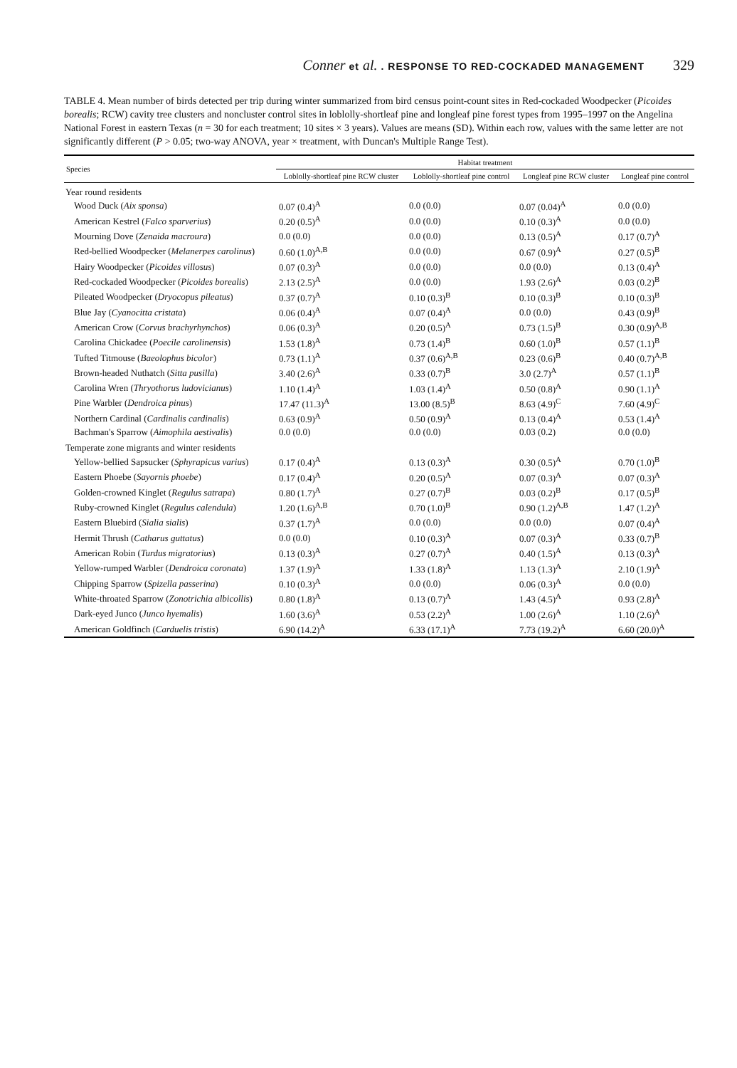Conner et al. . RESPONSE TO RED-COCKADED MANAGEMENT 329
TABLE 4. Mean number of birds detected per trip during winter summarized from bird census point-count sites in Red-cockaded Woodpecker (Picoides borealis; RCW) cavity tree clusters and noncluster control sites in loblolly-shortleaf pine and longleaf pine forest types from 1995–1997 on the Angelina National Forest in eastern Texas (n = 30 for each treatment; 10 sites × 3 years). Values are means (SD). Within each row, values with the same letter are not significantly different (P > 0.05; two-way ANOVA, year × treatment, with Duncan's Multiple Range Test).
| Species | Habitat treatment | | | |
| --- | --- | --- | --- | --- |
| | Loblolly-shortleaf pine RCW cluster | Loblolly-shortleaf pine control | Longleaf pine RCW cluster | Longleaf pine control |
| Year round residents | | | | |
| Wood Duck ( Aix sponsa ) | 0.07 (0.4)<sup>A</sup> | 0.0 (0.0) | 0.07 (0.04)<sup>A</sup> | 0.0 (0.0) |
| American Kestrel ( Falco sparverius ) | 0.20 (0.5)<sup>A</sup> | 0.0 (0.0) | 0.10 (0.3)<sup>A</sup> | 0.0 (0.0) |
| Mourning Dove ( Zenaida macroura ) | 0.0 (0.0) | 0.0 (0.0) | 0.13 (0.5)<sup>A</sup> | 0.17 (0.7)<sup>A</sup> |
| Red-bellied Woodpecker ( Melanerpes carolinus ) | 0.60 (1.0)<sup>A,B</sup> | 0.0 (0.0) | 0.67 (0.9)<sup>A</sup> | 0.27 (0.5)<sup>B</sup> |
| Hairy Woodpecker ( Picoides villosus ) | 0.07 (0.3)<sup>A</sup> | 0.0 (0.0) | 0.0 (0.0) | 0.13 (0.4)<sup>A</sup> |
| Red-cockaded Woodpecker ( Picoides borealis ) | 2.13 (2.5)<sup>A</sup> | 0.0 (0.0) | 1.93 (2.6)<sup>A</sup> | 0.03 (0.2)<sup>B</sup> |
| Pileated Woodpecker ( Dryocopus pileatus ) | 0.37 (0.7)<sup>A</sup> | 0.10 (0.3)<sup>B</sup> | 0.10 (0.3)<sup>B</sup> | 0.10 (0.3)<sup>B</sup> |
| Blue Jay ( Cyanocitta cristata ) | 0.06 (0.4)<sup>A</sup> | 0.07 (0.4)<sup>A</sup> | 0.0 (0.0) | 0.43 (0.9)<sup>B</sup> |
| American Crow ( Corvus brachyrhynchos ) | 0.06 (0.3)<sup>A</sup> | 0.20 (0.5)<sup>A</sup> | 0.73 (1.5)<sup>B</sup> | 0.30 (0.9)<sup>A,B</sup> |
| Carolina Chickadee ( Poecile carolinensis ) | 1.53 (1.8)<sup>A</sup> | 0.73 (1.4)<sup>B</sup> | 0.60 (1.0)<sup>B</sup> | 0.57 (1.1)<sup>B</sup> |
| Tufted Titmouse ( Baeolophus bicolor ) | 0.73 (1.1)<sup>A</sup> | 0.37 (0.6)<sup>A,B</sup> | 0.23 (0.6)<sup>B</sup> | 0.40 (0.7)<sup>A,B</sup> |
| Brown-headed Nuthatch ( Sitta pusilla ) | 3.40 (2.6)<sup>A</sup> | 0.33 (0.7)<sup>B</sup> | 3.0 (2.7)<sup>A</sup> | 0.57 (1.1)<sup>B</sup> |
| Carolina Wren ( Thryothorus ludovicianus ) | 1.10 (1.4)<sup>A</sup> | 1.03 (1.4)<sup>A</sup> | 0.50 (0.8)<sup>A</sup> | 0.90 (1.1)<sup>A</sup> |
| Pine Warbler ( Dendroica pinus ) | 17.47 (11.3)<sup>A</sup> | 13.00 (8.5)<sup>B</sup> | 8.63 (4.9)<sup>C</sup> | 7.60 (4.9)<sup>C</sup> |
| Northern Cardinal ( Cardinalis cardinalis ) | 0.63 (0.9)<sup>A</sup> | 0.50 (0.9)<sup>A</sup> | 0.13 (0.4)<sup>A</sup> | 0.53 (1.4)<sup>A</sup> |
| Bachman's Sparrow ( Aimophila aestivalis ) | 0.0 (0.0) | 0.0 (0.0) | 0.03 (0.2) | 0.0 (0.0) |
| Temperate zone migrants and winter residents | | | | |
| Yellow-bellied Sapsucker ( Sphyrapicus varius ) | 0.17 (0.4)<sup>A</sup> | 0.13 (0.3)<sup>A</sup> | 0.30 (0.5)<sup>A</sup> | 0.70 (1.0)<sup>B</sup> |
| Eastern Phoebe ( Sayornis phoebe ) | 0.17 (0.4)<sup>A</sup> | 0.20 (0.5)<sup>A</sup> | 0.07 (0.3)<sup>A</sup> | 0.07 (0.3)<sup>A</sup> |
| Golden-crowned Kinglet ( Regulus satrapa ) | 0.80 (1.7)<sup>A</sup> | 0.27 (0.7)<sup>B</sup> | 0.03 (0.2)<sup>B</sup> | 0.17 (0.5)<sup>B</sup> |
| Ruby-crowned Kinglet ( Regulus calendula ) | 1.20 (1.6)<sup>A,B</sup> | 0.70 (1.0)<sup>B</sup> | 0.90 (1.2)<sup>A,B</sup> | 1.47 (1.2)<sup>A</sup> |
| Eastern Bluebird ( Sialia sialis ) | 0.37 (1.7)<sup>A</sup> | 0.0 (0.0) | 0.0 (0.0) | 0.07 (0.4)<sup>A</sup> |
| Hermit Thrush ( Catharus guttatus ) | 0.0 (0.0) | 0.10 (0.3)<sup>A</sup> | 0.07 (0.3)<sup>A</sup> | 0.33 (0.7)<sup>B</sup> |
| American Robin ( Turdus migratorius ) | 0.13 (0.3)<sup>A</sup> | 0.27 (0.7)<sup>A</sup> | 0.40 (1.5)<sup>A</sup> | 0.13 (0.3)<sup>A</sup> |
| Yellow-rumped Warbler ( Dendroica coronata ) | 1.37 (1.9)<sup>A</sup> | 1.33 (1.8)<sup>A</sup> | 1.13 (1.3)<sup>A</sup> | 2.10 (1.9)<sup>A</sup> |
| Chipping Sparrow ( Spizella passerina ) | 0.10 (0.3)<sup>A</sup> | 0.0 (0.0) | 0.06 (0.3)<sup>A</sup> | 0.0 (0.0) |
| White-throated Sparrow ( Zonotrichia albicollis ) | 0.80 (1.8)<sup>A</sup> | 0.13 (0.7)<sup>A</sup> | 1.43 (4.5)<sup>A</sup> | 0.93 (2.8)<sup>A</sup> |
| Dark-eyed Junco ( Junco hyemalis ) | 1.60 (3.6)<sup>A</sup> | 0.53 (2.2)<sup>A</sup> | 1.00 (2.6)<sup>A</sup> | 1.10 (2.6)<sup>A</sup> |
| American Goldfinch ( Carduelis tristis ) | 6.90 (14.2)<sup>A</sup> | 6.33 (17.1)<sup>A</sup> | 7.73 (19.2)<sup>A</sup> | 6.60 (20.0)<sup>A</sup> |